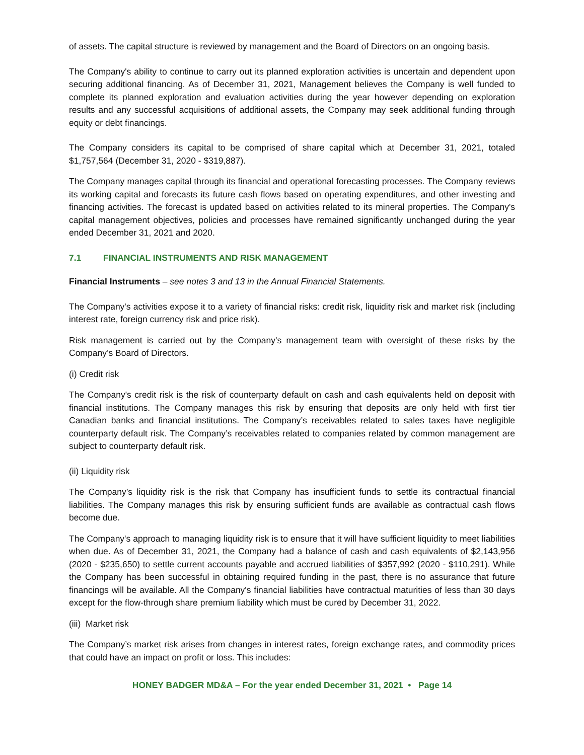of assets. The capital structure is reviewed by management and the Board of Directors on an ongoing basis.
The Company's ability to continue to carry out its planned exploration activities is uncertain and dependent upon securing additional financing. As of December 31, 2021, Management believes the Company is well funded to complete its planned exploration and evaluation activities during the year however depending on exploration results and any successful acquisitions of additional assets, the Company may seek additional funding through equity or debt financings.
The Company considers its capital to be comprised of share capital which at December 31, 2021, totaled $1,757,564 (December 31, 2020 - $319,887).
The Company manages capital through its financial and operational forecasting processes. The Company reviews its working capital and forecasts its future cash flows based on operating expenditures, and other investing and financing activities. The forecast is updated based on activities related to its mineral properties. The Company's capital management objectives, policies and processes have remained significantly unchanged during the year ended December 31, 2021 and 2020.
7.1 FINANCIAL INSTRUMENTS AND RISK MANAGEMENT
Financial Instruments – see notes 3 and 13 in the Annual Financial Statements.
The Company's activities expose it to a variety of financial risks: credit risk, liquidity risk and market risk (including interest rate, foreign currency risk and price risk).
Risk management is carried out by the Company's management team with oversight of these risks by the Company’s Board of Directors.
(i) Credit risk
The Company's credit risk is the risk of counterparty default on cash and cash equivalents held on deposit with financial institutions. The Company manages this risk by ensuring that deposits are only held with first tier Canadian banks and financial institutions. The Company’s receivables related to sales taxes have negligible counterparty default risk. The Company’s receivables related to companies related by common management are subject to counterparty default risk.
(ii) Liquidity risk
The Company’s liquidity risk is the risk that Company has insufficient funds to settle its contractual financial liabilities. The Company manages this risk by ensuring sufficient funds are available as contractual cash flows become due.
The Company's approach to managing liquidity risk is to ensure that it will have sufficient liquidity to meet liabilities when due. As of December 31, 2021, the Company had a balance of cash and cash equivalents of $2,143,956 (2020 - $235,650) to settle current accounts payable and accrued liabilities of $357,992 (2020 - $110,291). While the Company has been successful in obtaining required funding in the past, there is no assurance that future financings will be available. All the Company's financial liabilities have contractual maturities of less than 30 days except for the flow-through share premium liability which must be cured by December 31, 2022.
(iii) Market risk
The Company’s market risk arises from changes in interest rates, foreign exchange rates, and commodity prices that could have an impact on profit or loss. This includes:
HONEY BADGER MD&A – For the year ended December 31, 2021 • Page 14